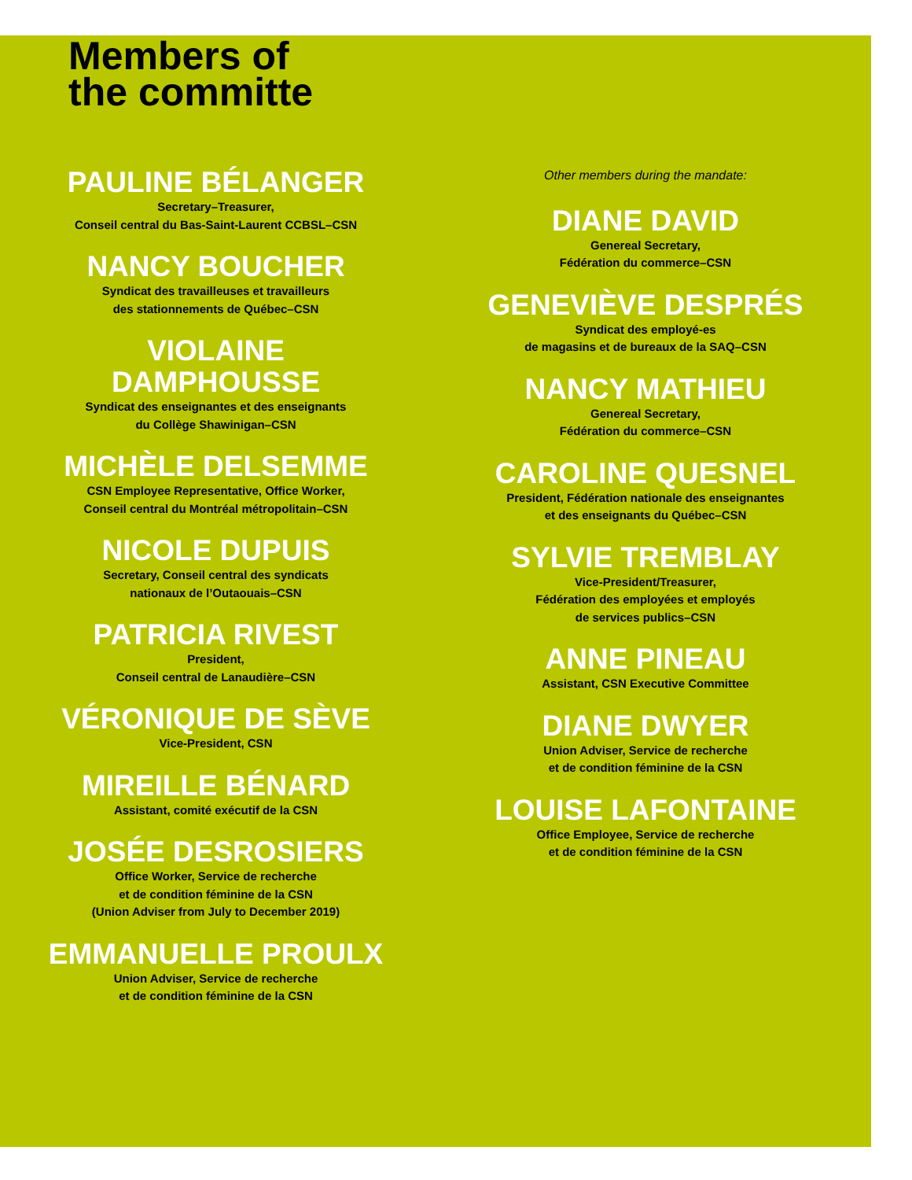Members of
the committe
PAULINE BÉLANGER
Secretary–Treasurer,
Conseil central du Bas-Saint-Laurent CCBSL–CSN
NANCY BOUCHER
Syndicat des travailleuses et travailleurs
des stationnements de Québec–CSN
VIOLAINE
DAMPHOUSSE
Syndicat des enseignantes et des enseignants
du Collège Shawinigan–CSN
MICHÈLE DELSEMME
CSN Employee Representative, Office Worker,
Conseil central du Montréal métropolitain–CSN
NICOLE DUPUIS
Secretary, Conseil central des syndicats
nationaux de l’Outaouais–CSN
PATRICIA RIVEST
President,
Conseil central de Lanaudière–CSN
VÉRONIQUE DE SÈVE
Vice-President, CSN
MIREILLE BÉNARD
Assistant, comité exécutif de la CSN
JOSÉE DESROSIERS
Office Worker, Service de recherche
et de condition féminine de la CSN
(Union Adviser from July to December 2019)
EMMANUELLE PROULX
Union Adviser, Service de recherche
et de condition féminine de la CSN
Other members during the mandate:
DIANE DAVID
Genereal Secretary,
Fédération du commerce–CSN
GENEVIÈVE DESPRÉS
Syndicat des employé-es
de magasins et de bureaux de la SAQ–CSN
NANCY MATHIEU
Genereal Secretary,
Fédération du commerce–CSN
CAROLINE QUESNEL
President, Fédération nationale des enseignantes
et des enseignants du Québec–CSN
SYLVIE TREMBLAY
Vice-President/Treasurer,
Fédération des employées et employés
de services publics–CSN
ANNE PINEAU
Assistant, CSN Executive Committee
DIANE DWYER
Union Adviser, Service de recherche
et de condition féminine de la CSN
LOUISE LAFONTAINE
Office Employee, Service de recherche
et de condition féminine de la CSN